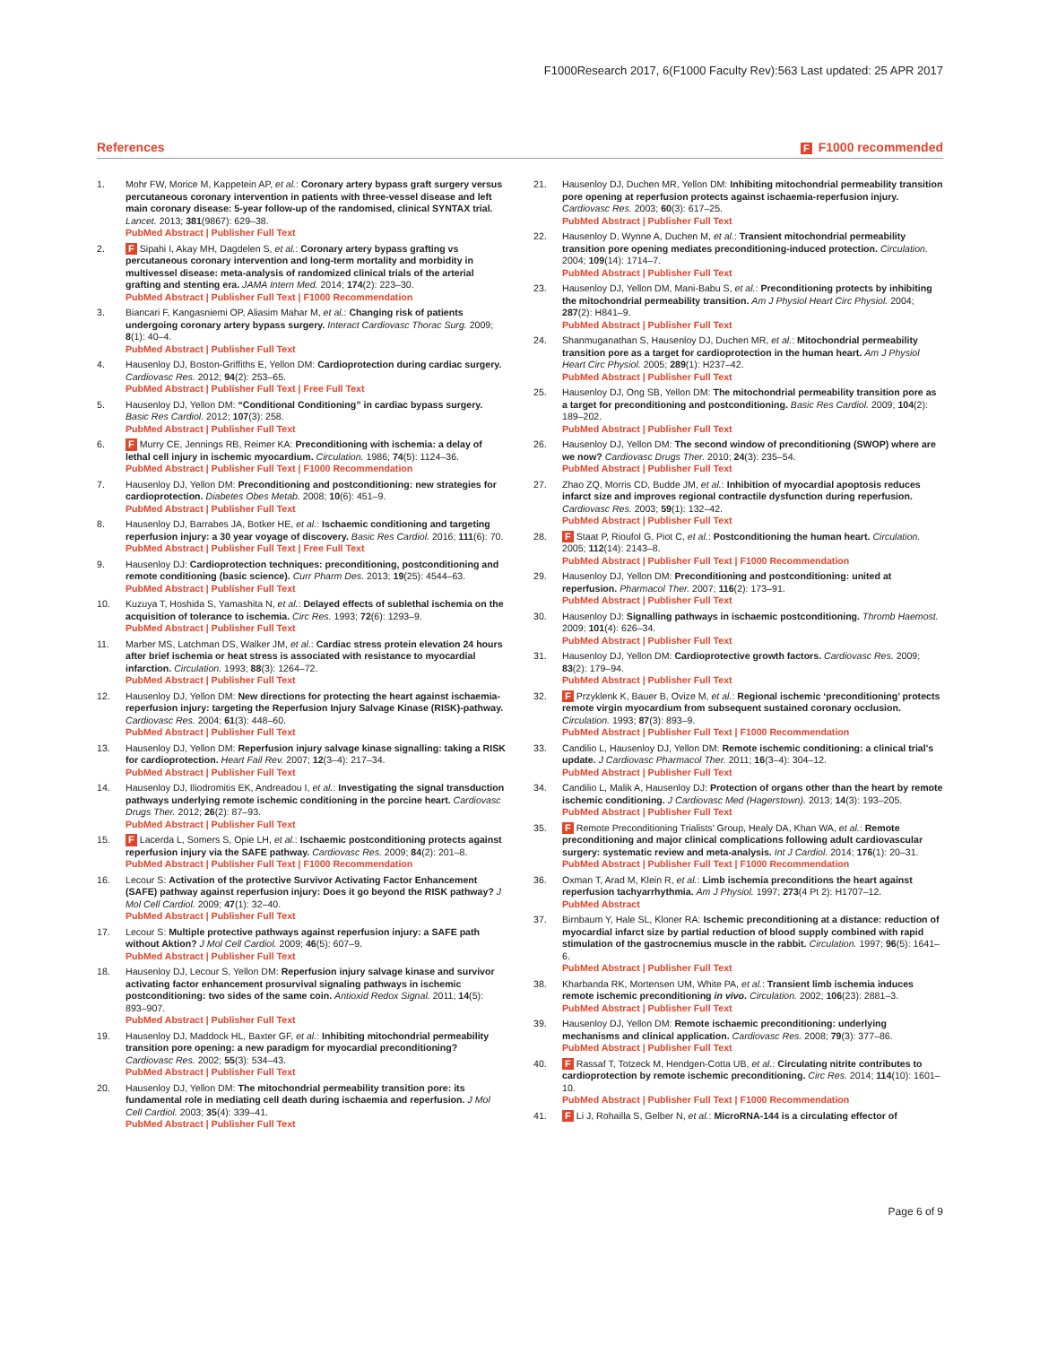F1000Research 2017, 6(F1000 Faculty Rev):563 Last updated: 25 APR 2017
References F F1000 recommended
1. Mohr FW, Morice M, Kappetein AP, et al.: Coronary artery bypass graft surgery versus percutaneous coronary intervention in patients with three-vessel disease and left main coronary disease: 5-year follow-up of the randomised, clinical SYNTAX trial. Lancet. 2013; 381(9867): 629–38.
PubMed Abstract | Publisher Full Text
2. F Sipahi I, Akay MH, Dagdelen S, et al.: Coronary artery bypass grafting vs percutaneous coronary intervention and long-term mortality and morbidity in multivessel disease: meta-analysis of randomized clinical trials of the arterial grafting and stenting era. JAMA Intern Med. 2014; 174(2): 223–30.
PubMed Abstract | Publisher Full Text | F1000 Recommendation
3. Biancari F, Kangasniemi OP, Aliasim Mahar M, et al.: Changing risk of patients undergoing coronary artery bypass surgery. Interact Cardiovasc Thorac Surg. 2009; 8(1): 40–4.
PubMed Abstract | Publisher Full Text
4. Hausenloy DJ, Boston-Griffiths E, Yellon DM: Cardioprotection during cardiac surgery. Cardiovasc Res. 2012; 94(2): 253–65.
PubMed Abstract | Publisher Full Text | Free Full Text
5. Hausenloy DJ, Yellon DM: “Conditional Conditioning” in cardiac bypass surgery. Basic Res Cardiol. 2012; 107(3): 258.
PubMed Abstract | Publisher Full Text
6. F Murry CE, Jennings RB, Reimer KA: Preconditioning with ischemia: a delay of lethal cell injury in ischemic myocardium. Circulation. 1986; 74(5): 1124–36.
PubMed Abstract | Publisher Full Text | F1000 Recommendation
7. Hausenloy DJ, Yellon DM: Preconditioning and postconditioning: new strategies for cardioprotection. Diabetes Obes Metab. 2008; 10(6): 451–9.
PubMed Abstract | Publisher Full Text
8. Hausenloy DJ, Barrabes JA, Botker HE, et al.: Ischaemic conditioning and targeting reperfusion injury: a 30 year voyage of discovery. Basic Res Cardiol. 2016; 111(6): 70.
PubMed Abstract | Publisher Full Text | Free Full Text
9. Hausenloy DJ: Cardioprotection techniques: preconditioning, postconditioning and remote conditioning (basic science). Curr Pharm Des. 2013; 19(25): 4544–63.
PubMed Abstract | Publisher Full Text
10. Kuzuya T, Hoshida S, Yamashita N, et al.: Delayed effects of sublethal ischemia on the acquisition of tolerance to ischemia. Circ Res. 1993; 72(6): 1293–9.
PubMed Abstract | Publisher Full Text
11. Marber MS, Latchman DS, Walker JM, et al.: Cardiac stress protein elevation 24 hours after brief ischemia or heat stress is associated with resistance to myocardial infarction. Circulation. 1993; 88(3): 1264–72.
PubMed Abstract | Publisher Full Text
12. Hausenloy DJ, Yellon DM: New directions for protecting the heart against ischaemia-reperfusion injury: targeting the Reperfusion Injury Salvage Kinase (RISK)-pathway. Cardiovasc Res. 2004; 61(3): 448–60.
PubMed Abstract | Publisher Full Text
13. Hausenloy DJ, Yellon DM: Reperfusion injury salvage kinase signalling: taking a RISK for cardioprotection. Heart Fail Rev. 2007; 12(3–4): 217–34.
PubMed Abstract | Publisher Full Text
14. Hausenloy DJ, Iliodromitis EK, Andreadou I, et al.: Investigating the signal transduction pathways underlying remote ischemic conditioning in the porcine heart. Cardiovasc Drugs Ther. 2012; 26(2): 87–93.
PubMed Abstract | Publisher Full Text
15. F Lacerda L, Somers S, Opie LH, et al.: Ischaemic postconditioning protects against reperfusion injury via the SAFE pathway. Cardiovasc Res. 2009; 84(2): 201–8.
PubMed Abstract | Publisher Full Text | F1000 Recommendation
16. Lecour S: Activation of the protective Survivor Activating Factor Enhancement (SAFE) pathway against reperfusion injury: Does it go beyond the RISK pathway? J Mol Cell Cardiol. 2009; 47(1): 32–40.
PubMed Abstract | Publisher Full Text
17. Lecour S: Multiple protective pathways against reperfusion injury: a SAFE path without Aktion? J Mol Cell Cardiol. 2009; 46(5): 607–9.
PubMed Abstract | Publisher Full Text
18. Hausenloy DJ, Lecour S, Yellon DM: Reperfusion injury salvage kinase and survivor activating factor enhancement prosurvival signaling pathways in ischemic postconditioning: two sides of the same coin. Antioxid Redox Signal. 2011; 14(5): 893–907.
PubMed Abstract | Publisher Full Text
19. Hausenloy DJ, Maddock HL, Baxter GF, et al.: Inhibiting mitochondrial permeability transition pore opening: a new paradigm for myocardial preconditioning? Cardiovasc Res. 2002; 55(3): 534–43.
PubMed Abstract | Publisher Full Text
20. Hausenloy DJ, Yellon DM: The mitochondrial permeability transition pore: its fundamental role in mediating cell death during ischaemia and reperfusion. J Mol Cell Cardiol. 2003; 35(4): 339–41.
PubMed Abstract | Publisher Full Text
21. Hausenloy DJ, Duchen MR, Yellon DM: Inhibiting mitochondrial permeability transition pore opening at reperfusion protects against ischaemia-reperfusion injury. Cardiovasc Res. 2003; 60(3): 617–25.
PubMed Abstract | Publisher Full Text
22. Hausenloy D, Wynne A, Duchen M, et al.: Transient mitochondrial permeability transition pore opening mediates preconditioning-induced protection. Circulation. 2004; 109(14): 1714–7.
PubMed Abstract | Publisher Full Text
23. Hausenloy DJ, Yellon DM, Mani-Babu S, et al.: Preconditioning protects by inhibiting the mitochondrial permeability transition. Am J Physiol Heart Circ Physiol. 2004; 287(2): H841–9.
PubMed Abstract | Publisher Full Text
24. Shanmuganathan S, Hausenloy DJ, Duchen MR, et al.: Mitochondrial permeability transition pore as a target for cardioprotection in the human heart. Am J Physiol Heart Circ Physiol. 2005; 289(1): H237–42.
PubMed Abstract | Publisher Full Text
25. Hausenloy DJ, Ong SB, Yellon DM: The mitochondrial permeability transition pore as a target for preconditioning and postconditioning. Basic Res Cardiol. 2009; 104(2): 189–202.
PubMed Abstract | Publisher Full Text
26. Hausenloy DJ, Yellon DM: The second window of preconditioning (SWOP) where are we now? Cardiovasc Drugs Ther. 2010; 24(3): 235–54.
PubMed Abstract | Publisher Full Text
27. Zhao ZQ, Morris CD, Budde JM, et al.: Inhibition of myocardial apoptosis reduces infarct size and improves regional contractile dysfunction during reperfusion. Cardiovasc Res. 2003; 59(1): 132–42.
PubMed Abstract | Publisher Full Text
28. F Staat P, Rioufol G, Piot C, et al.: Postconditioning the human heart. Circulation. 2005; 112(14): 2143–8.
PubMed Abstract | Publisher Full Text | F1000 Recommendation
29. Hausenloy DJ, Yellon DM: Preconditioning and postconditioning: united at reperfusion. Pharmacol Ther. 2007; 116(2): 173–91.
PubMed Abstract | Publisher Full Text
30. Hausenloy DJ: Signalling pathways in ischaemic postconditioning. Thromb Haemost. 2009; 101(4): 626–34.
PubMed Abstract | Publisher Full Text
31. Hausenloy DJ, Yellon DM: Cardioprotective growth factors. Cardiovasc Res. 2009; 83(2): 179–94.
PubMed Abstract | Publisher Full Text
32. F Przyklenk K, Bauer B, Ovize M, et al.: Regional ischemic ‘preconditioning’ protects remote virgin myocardium from subsequent sustained coronary occlusion. Circulation. 1993; 87(3): 893–9.
PubMed Abstract | Publisher Full Text | F1000 Recommendation
33. Candilio L, Hausenloy DJ, Yellon DM: Remote ischemic conditioning: a clinical trial's update. J Cardiovasc Pharmacol Ther. 2011; 16(3–4): 304–12.
PubMed Abstract | Publisher Full Text
34. Candilio L, Malik A, Hausenloy DJ: Protection of organs other than the heart by remote ischemic conditioning. J Cardiovasc Med (Hagerstown). 2013; 14(3): 193–205.
PubMed Abstract | Publisher Full Text
35. F Remote Preconditioning Trialists' Group, Healy DA, Khan WA, et al.: Remote preconditioning and major clinical complications following adult cardiovascular surgery: systematic review and meta-analysis. Int J Cardiol. 2014; 176(1): 20–31.
PubMed Abstract | Publisher Full Text | F1000 Recommendation
36. Oxman T, Arad M, Klein R, et al.: Limb ischemia preconditions the heart against reperfusion tachyarrhythmia. Am J Physiol. 1997; 273(4 Pt 2): H1707–12.
PubMed Abstract
37. Birnbaum Y, Hale SL, Kloner RA: Ischemic preconditioning at a distance: reduction of myocardial infarct size by partial reduction of blood supply combined with rapid stimulation of the gastrocnemius muscle in the rabbit. Circulation. 1997; 96(5): 1641–6.
PubMed Abstract | Publisher Full Text
38. Kharbanda RK, Mortensen UM, White PA, et al.: Transient limb ischemia induces remote ischemic preconditioning in vivo. Circulation. 2002; 106(23): 2881–3.
PubMed Abstract | Publisher Full Text
39. Hausenloy DJ, Yellon DM: Remote ischaemic preconditioning: underlying mechanisms and clinical application. Cardiovasc Res. 2008; 79(3): 377–86.
PubMed Abstract | Publisher Full Text
40. F Rassaf T, Totzeck M, Hendgen-Cotta UB, et al.: Circulating nitrite contributes to cardioprotection by remote ischemic preconditioning. Circ Res. 2014; 114(10): 1601–10.
PubMed Abstract | Publisher Full Text | F1000 Recommendation
41. F Li J, Rohailla S, Gelber N, et al.: MicroRNA-144 is a circulating effector of
Page 6 of 9